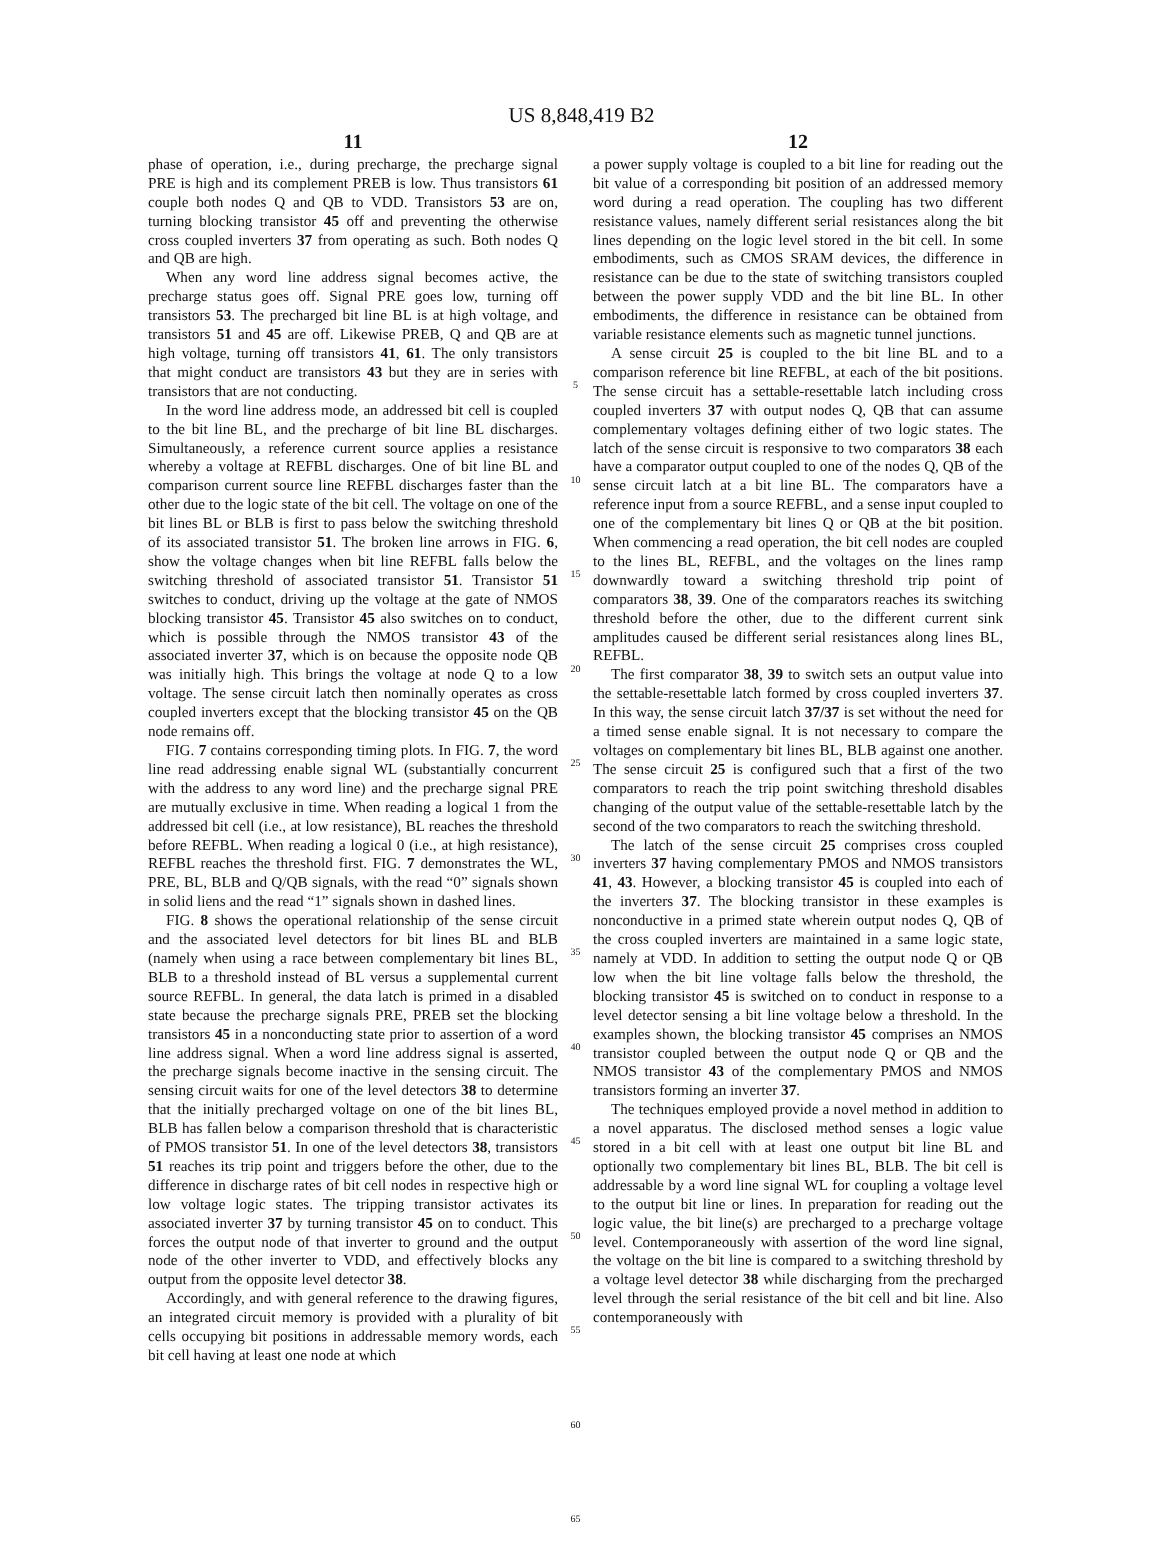US 8,848,419 B2
11
phase of operation, i.e., during precharge, the precharge signal PRE is high and its complement PREB is low. Thus transistors 61 couple both nodes Q and QB to VDD. Transistors 53 are on, turning blocking transistor 45 off and preventing the otherwise cross coupled inverters 37 from operating as such. Both nodes Q and QB are high.
When any word line address signal becomes active, the precharge status goes off. Signal PRE goes low, turning off transistors 53. The precharged bit line BL is at high voltage, and transistors 51 and 45 are off. Likewise PREB, Q and QB are at high voltage, turning off transistors 41, 61. The only transistors that might conduct are transistors 43 but they are in series with transistors that are not conducting.
In the word line address mode, an addressed bit cell is coupled to the bit line BL, and the precharge of bit line BL discharges. Simultaneously, a reference current source applies a resistance whereby a voltage at REFBL discharges. One of bit line BL and comparison current source line REFBL discharges faster than the other due to the logic state of the bit cell. The voltage on one of the bit lines BL or BLB is first to pass below the switching threshold of its associated transistor 51. The broken line arrows in FIG. 6, show the voltage changes when bit line REFBL falls below the switching threshold of associated transistor 51. Transistor 51 switches to conduct, driving up the voltage at the gate of NMOS blocking transistor 45. Transistor 45 also switches on to conduct, which is possible through the NMOS transistor 43 of the associated inverter 37, which is on because the opposite node QB was initially high. This brings the voltage at node Q to a low voltage. The sense circuit latch then nominally operates as cross coupled inverters except that the blocking transistor 45 on the QB node remains off.
FIG. 7 contains corresponding timing plots. In FIG. 7, the word line read addressing enable signal WL (substantially concurrent with the address to any word line) and the precharge signal PRE are mutually exclusive in time. When reading a logical 1 from the addressed bit cell (i.e., at low resistance), BL reaches the threshold before REFBL. When reading a logical 0 (i.e., at high resistance), REFBL reaches the threshold first. FIG. 7 demonstrates the WL, PRE, BL, BLB and Q/QB signals, with the read “0” signals shown in solid liens and the read “1” signals shown in dashed lines.
FIG. 8 shows the operational relationship of the sense circuit and the associated level detectors for bit lines BL and BLB (namely when using a race between complementary bit lines BL, BLB to a threshold instead of BL versus a supplemental current source REFBL. In general, the data latch is primed in a disabled state because the precharge signals PRE, PREB set the blocking transistors 45 in a nonconducting state prior to assertion of a word line address signal. When a word line address signal is asserted, the precharge signals become inactive in the sensing circuit. The sensing circuit waits for one of the level detectors 38 to determine that the initially precharged voltage on one of the bit lines BL, BLB has fallen below a comparison threshold that is characteristic of PMOS transistor 51. In one of the level detectors 38, transistors 51 reaches its trip point and triggers before the other, due to the difference in discharge rates of bit cell nodes in respective high or low voltage logic states. The tripping transistor activates its associated inverter 37 by turning transistor 45 on to conduct. This forces the output node of that inverter to ground and the output node of the other inverter to VDD, and effectively blocks any output from the opposite level detector 38.
Accordingly, and with general reference to the drawing figures, an integrated circuit memory is provided with a plurality of bit cells occupying bit positions in addressable memory words, each bit cell having at least one node at which
5
10
15
20
25
30
35
40
45
50
55
60
65
12
a power supply voltage is coupled to a bit line for reading out the bit value of a corresponding bit position of an addressed memory word during a read operation. The coupling has two different resistance values, namely different serial resistances along the bit lines depending on the logic level stored in the bit cell. In some embodiments, such as CMOS SRAM devices, the difference in resistance can be due to the state of switching transistors coupled between the power supply VDD and the bit line BL. In other embodiments, the difference in resistance can be obtained from variable resistance elements such as magnetic tunnel junctions.
A sense circuit 25 is coupled to the bit line BL and to a comparison reference bit line REFBL, at each of the bit positions. The sense circuit has a settable-resettable latch including cross coupled inverters 37 with output nodes Q, QB that can assume complementary voltages defining either of two logic states. The latch of the sense circuit is responsive to two comparators 38 each have a comparator output coupled to one of the nodes Q, QB of the sense circuit latch at a bit line BL. The comparators have a reference input from a source REFBL, and a sense input coupled to one of the complementary bit lines Q or QB at the bit position. When commencing a read operation, the bit cell nodes are coupled to the lines BL, REFBL, and the voltages on the lines ramp downwardly toward a switching threshold trip point of comparators 38, 39. One of the comparators reaches its switching threshold before the other, due to the different current sink amplitudes caused be different serial resistances along lines BL, REFBL.
The first comparator 38, 39 to switch sets an output value into the settable-resettable latch formed by cross coupled inverters 37. In this way, the sense circuit latch 37/37 is set without the need for a timed sense enable signal. It is not necessary to compare the voltages on complementary bit lines BL, BLB against one another. The sense circuit 25 is configured such that a first of the two comparators to reach the trip point switching threshold disables changing of the output value of the settable-resettable latch by the second of the two comparators to reach the switching threshold.
The latch of the sense circuit 25 comprises cross coupled inverters 37 having complementary PMOS and NMOS transistors 41, 43. However, a blocking transistor 45 is coupled into each of the inverters 37. The blocking transistor in these examples is nonconductive in a primed state wherein output nodes Q, QB of the cross coupled inverters are maintained in a same logic state, namely at VDD. In addition to setting the output node Q or QB low when the bit line voltage falls below the threshold, the blocking transistor 45 is switched on to conduct in response to a level detector sensing a bit line voltage below a threshold. In the examples shown, the blocking transistor 45 comprises an NMOS transistor coupled between the output node Q or QB and the NMOS transistor 43 of the complementary PMOS and NMOS transistors forming an inverter 37.
The techniques employed provide a novel method in addition to a novel apparatus. The disclosed method senses a logic value stored in a bit cell with at least one output bit line BL and optionally two complementary bit lines BL, BLB. The bit cell is addressable by a word line signal WL for coupling a voltage level to the output bit line or lines. In preparation for reading out the logic value, the bit line(s) are precharged to a precharge voltage level. Contemporaneously with assertion of the word line signal, the voltage on the bit line is compared to a switching threshold by a voltage level detector 38 while discharging from the precharged level through the serial resistance of the bit cell and bit line. Also contemporaneously with